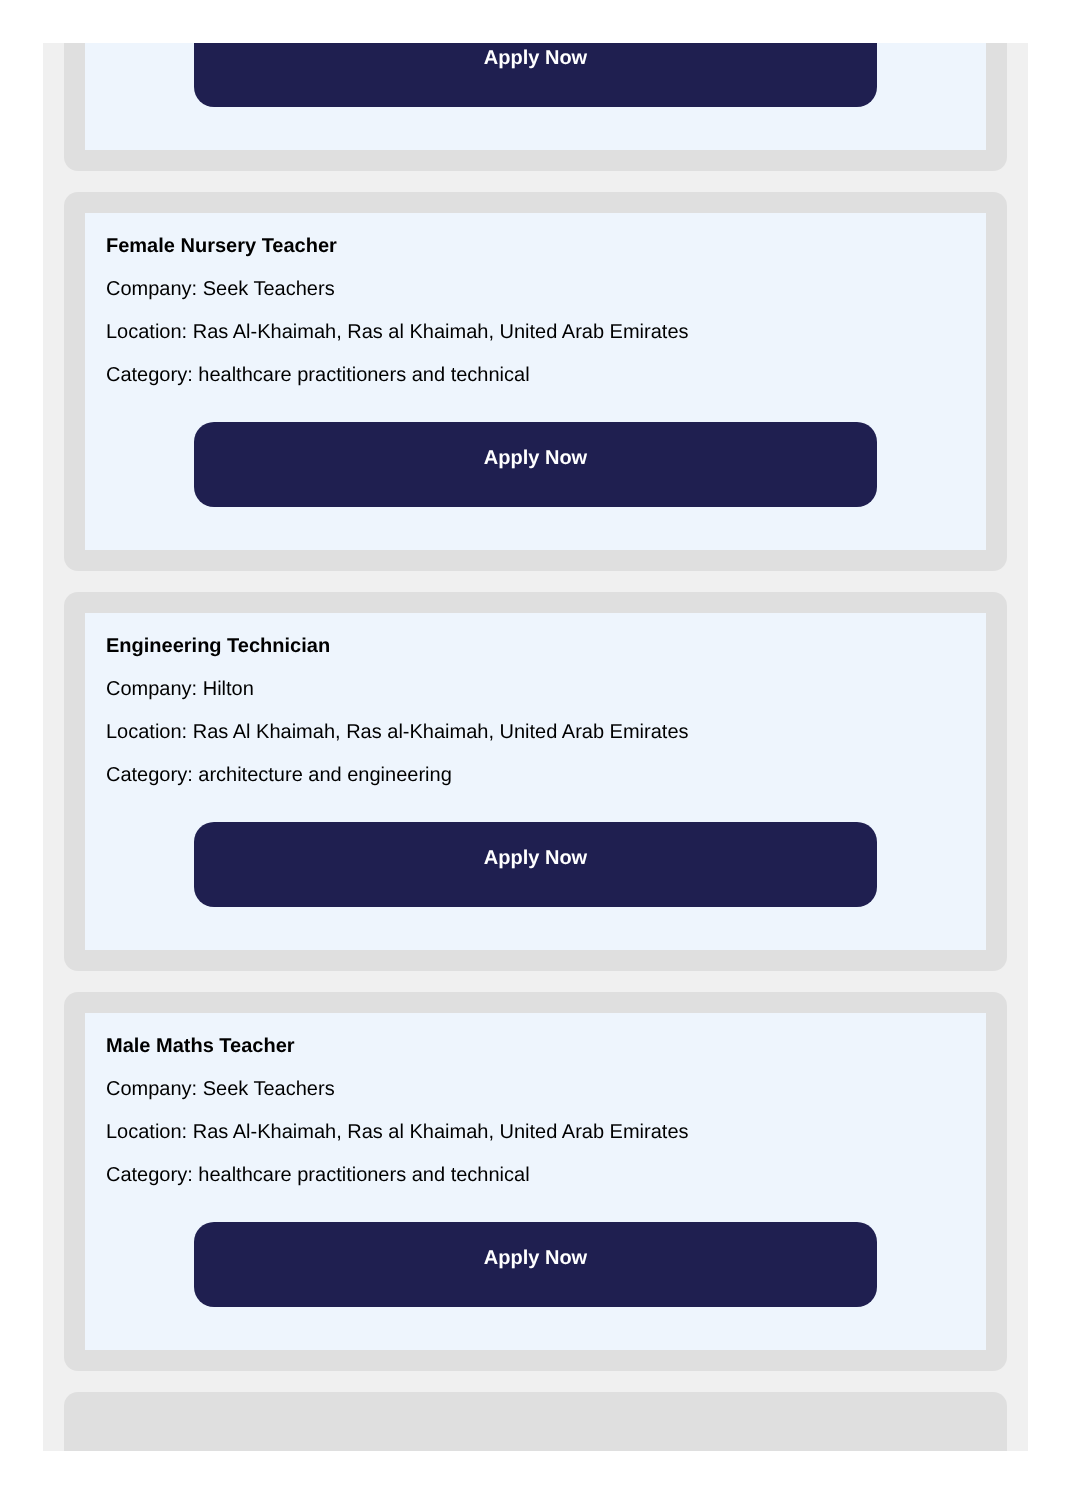Apply Now
Female Nursery Teacher
Company: Seek Teachers
Location: Ras Al-Khaimah, Ras al Khaimah, United Arab Emirates
Category: healthcare practitioners and technical
Apply Now
Engineering Technician
Company: Hilton
Location: Ras Al Khaimah, Ras al-Khaimah, United Arab Emirates
Category: architecture and engineering
Apply Now
Male Maths Teacher
Company: Seek Teachers
Location: Ras Al-Khaimah, Ras al Khaimah, United Arab Emirates
Category: healthcare practitioners and technical
Apply Now